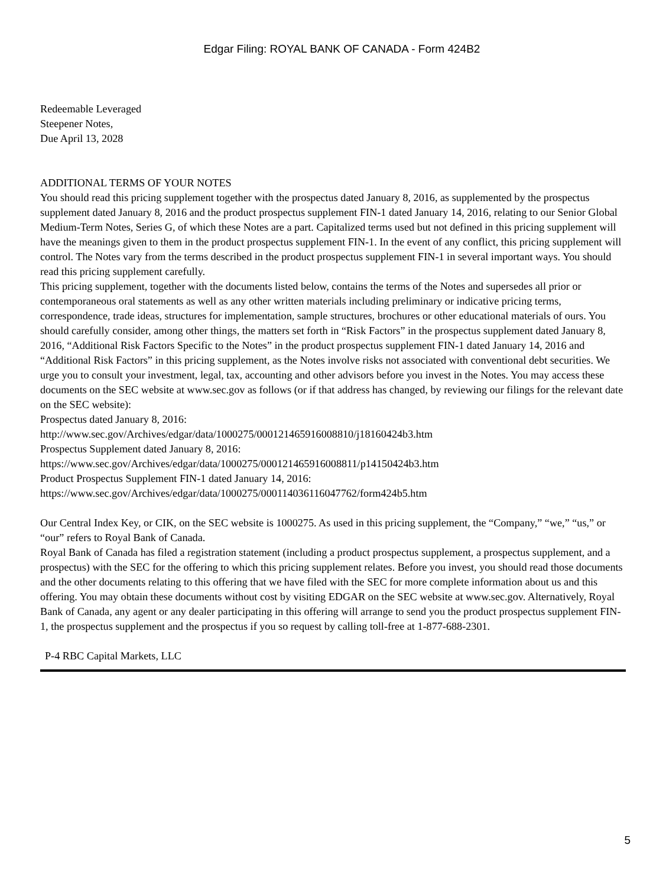Edgar Filing: ROYAL BANK OF CANADA - Form 424B2
Redeemable Leveraged
Steepener Notes,
Due April 13, 2028
ADDITIONAL TERMS OF YOUR NOTES
You should read this pricing supplement together with the prospectus dated January 8, 2016, as supplemented by the prospectus supplement dated January 8, 2016 and the product prospectus supplement FIN-1 dated January 14, 2016, relating to our Senior Global Medium-Term Notes, Series G, of which these Notes are a part. Capitalized terms used but not defined in this pricing supplement will have the meanings given to them in the product prospectus supplement FIN-1. In the event of any conflict, this pricing supplement will control. The Notes vary from the terms described in the product prospectus supplement FIN-1 in several important ways. You should read this pricing supplement carefully.
This pricing supplement, together with the documents listed below, contains the terms of the Notes and supersedes all prior or contemporaneous oral statements as well as any other written materials including preliminary or indicative pricing terms, correspondence, trade ideas, structures for implementation, sample structures, brochures or other educational materials of ours. You should carefully consider, among other things, the matters set forth in “Risk Factors” in the prospectus supplement dated January 8, 2016, “Additional Risk Factors Specific to the Notes” in the product prospectus supplement FIN-1 dated January 14, 2016 and “Additional Risk Factors” in this pricing supplement, as the Notes involve risks not associated with conventional debt securities. We urge you to consult your investment, legal, tax, accounting and other advisors before you invest in the Notes. You may access these documents on the SEC website at www.sec.gov as follows (or if that address has changed, by reviewing our filings for the relevant date on the SEC website):
Prospectus dated January 8, 2016:
http://www.sec.gov/Archives/edgar/data/1000275/000121465916008810/j18160424b3.htm
Prospectus Supplement dated January 8, 2016:
https://www.sec.gov/Archives/edgar/data/1000275/000121465916008811/p14150424b3.htm
Product Prospectus Supplement FIN-1 dated January 14, 2016:
https://www.sec.gov/Archives/edgar/data/1000275/000114036116047762/form424b5.htm
Our Central Index Key, or CIK, on the SEC website is 1000275. As used in this pricing supplement, the “Company,” “we,” “us,” or “our” refers to Royal Bank of Canada.
Royal Bank of Canada has filed a registration statement (including a product prospectus supplement, a prospectus supplement, and a prospectus) with the SEC for the offering to which this pricing supplement relates. Before you invest, you should read those documents and the other documents relating to this offering that we have filed with the SEC for more complete information about us and this offering. You may obtain these documents without cost by visiting EDGAR on the SEC website at www.sec.gov. Alternatively, Royal Bank of Canada, any agent or any dealer participating in this offering will arrange to send you the product prospectus supplement FIN-1, the prospectus supplement and the prospectus if you so request by calling toll-free at 1-877-688-2301.
P-4 RBC Capital Markets, LLC
5